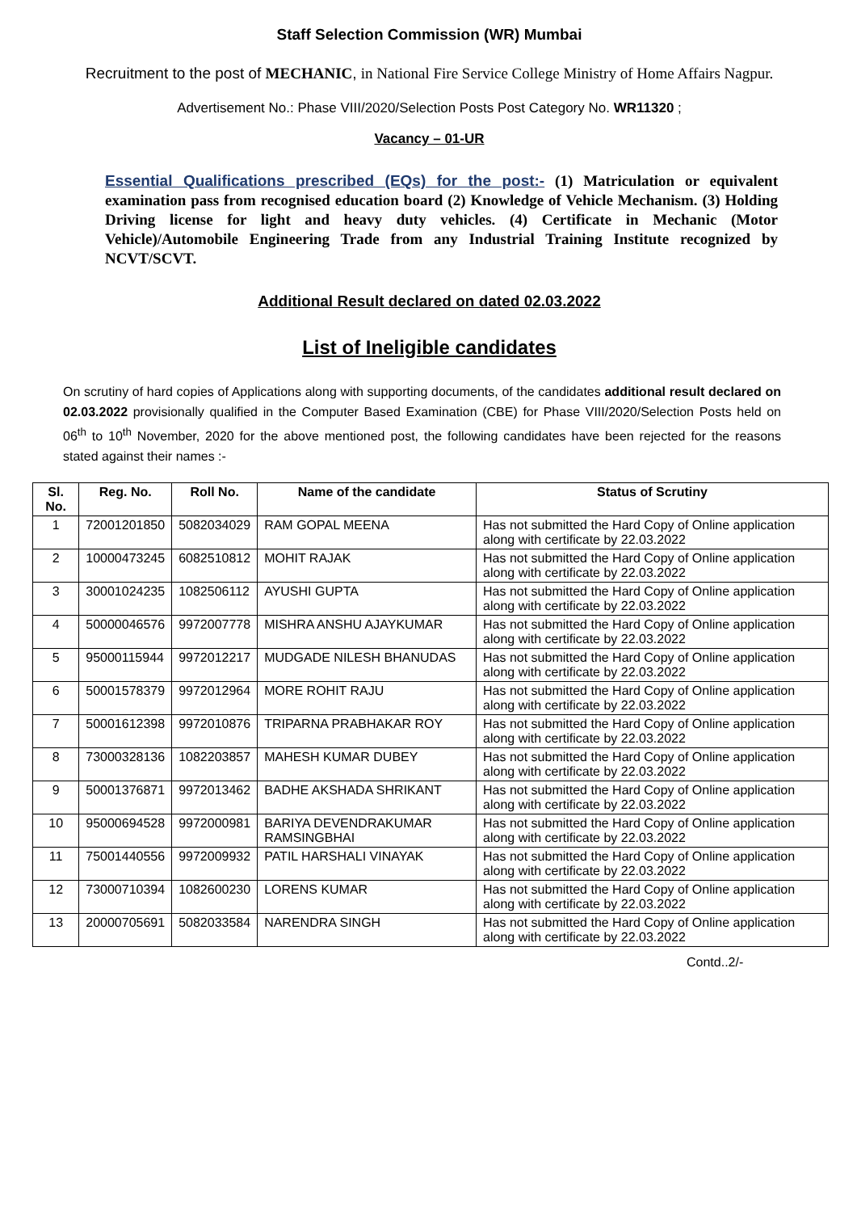Staff Selection Commission (WR) Mumbai
Recruitment to the post of MECHANIC, in National Fire Service College Ministry of Home Affairs Nagpur.
Advertisement No.: Phase VIII/2020/Selection Posts Post Category No. WR11320 ;
Vacancy – 01-UR
Essential Qualifications prescribed (EQs) for the post:- (1) Matriculation or equivalent examination pass from recognised education board (2) Knowledge of Vehicle Mechanism. (3) Holding Driving license for light and heavy duty vehicles. (4) Certificate in Mechanic (Motor Vehicle)/Automobile Engineering Trade from any Industrial Training Institute recognized by NCVT/SCVT.
Additional Result declared on dated 02.03.2022
List of Ineligible candidates
On scrutiny of hard copies of Applications along with supporting documents, of the candidates additional result declared on 02.03.2022 provisionally qualified in the Computer Based Examination (CBE) for Phase VIII/2020/Selection Posts held on 06<sup>th</sup> to 10<sup>th</sup> November, 2020 for the above mentioned post, the following candidates have been rejected for the reasons stated against their names :-
| Sl. No. | Reg. No. | Roll No. | Name of the candidate | Status of Scrutiny |
| --- | --- | --- | --- | --- |
| 1 | 72001201850 | 5082034029 | RAM GOPAL MEENA | Has not submitted the Hard Copy of Online application along with certificate by 22.03.2022 |
| 2 | 10000473245 | 6082510812 | MOHIT RAJAK | Has not submitted the Hard Copy of Online application along with certificate by 22.03.2022 |
| 3 | 30001024235 | 1082506112 | AYUSHI GUPTA | Has not submitted the Hard Copy of Online application along with certificate by 22.03.2022 |
| 4 | 50000046576 | 9972007778 | MISHRA ANSHU AJAYKUMAR | Has not submitted the Hard Copy of Online application along with certificate by 22.03.2022 |
| 5 | 95000115944 | 9972012217 | MUDGADE NILESH BHANUDAS | Has not submitted the Hard Copy of Online application along with certificate by 22.03.2022 |
| 6 | 50001578379 | 9972012964 | MORE ROHIT RAJU | Has not submitted the Hard Copy of Online application along with certificate by 22.03.2022 |
| 7 | 50001612398 | 9972010876 | TRIPARNA PRABHAKAR ROY | Has not submitted the Hard Copy of Online application along with certificate by 22.03.2022 |
| 8 | 73000328136 | 1082203857 | MAHESH KUMAR DUBEY | Has not submitted the Hard Copy of Online application along with certificate by 22.03.2022 |
| 9 | 50001376871 | 9972013462 | BADHE AKSHADA SHRIKANT | Has not submitted the Hard Copy of Online application along with certificate by 22.03.2022 |
| 10 | 95000694528 | 9972000981 | BARIYA DEVENDRAKUMAR RAMSINGBHAI | Has not submitted the Hard Copy of Online application along with certificate by 22.03.2022 |
| 11 | 75001440556 | 9972009932 | PATIL HARSHALI VINAYAK | Has not submitted the Hard Copy of Online application along with certificate by 22.03.2022 |
| 12 | 73000710394 | 1082600230 | LORENS KUMAR | Has not submitted the Hard Copy of Online application along with certificate by 22.03.2022 |
| 13 | 20000705691 | 5082033584 | NARENDRA SINGH | Has not submitted the Hard Copy of Online application along with certificate by 22.03.2022 |
Contd..2/-